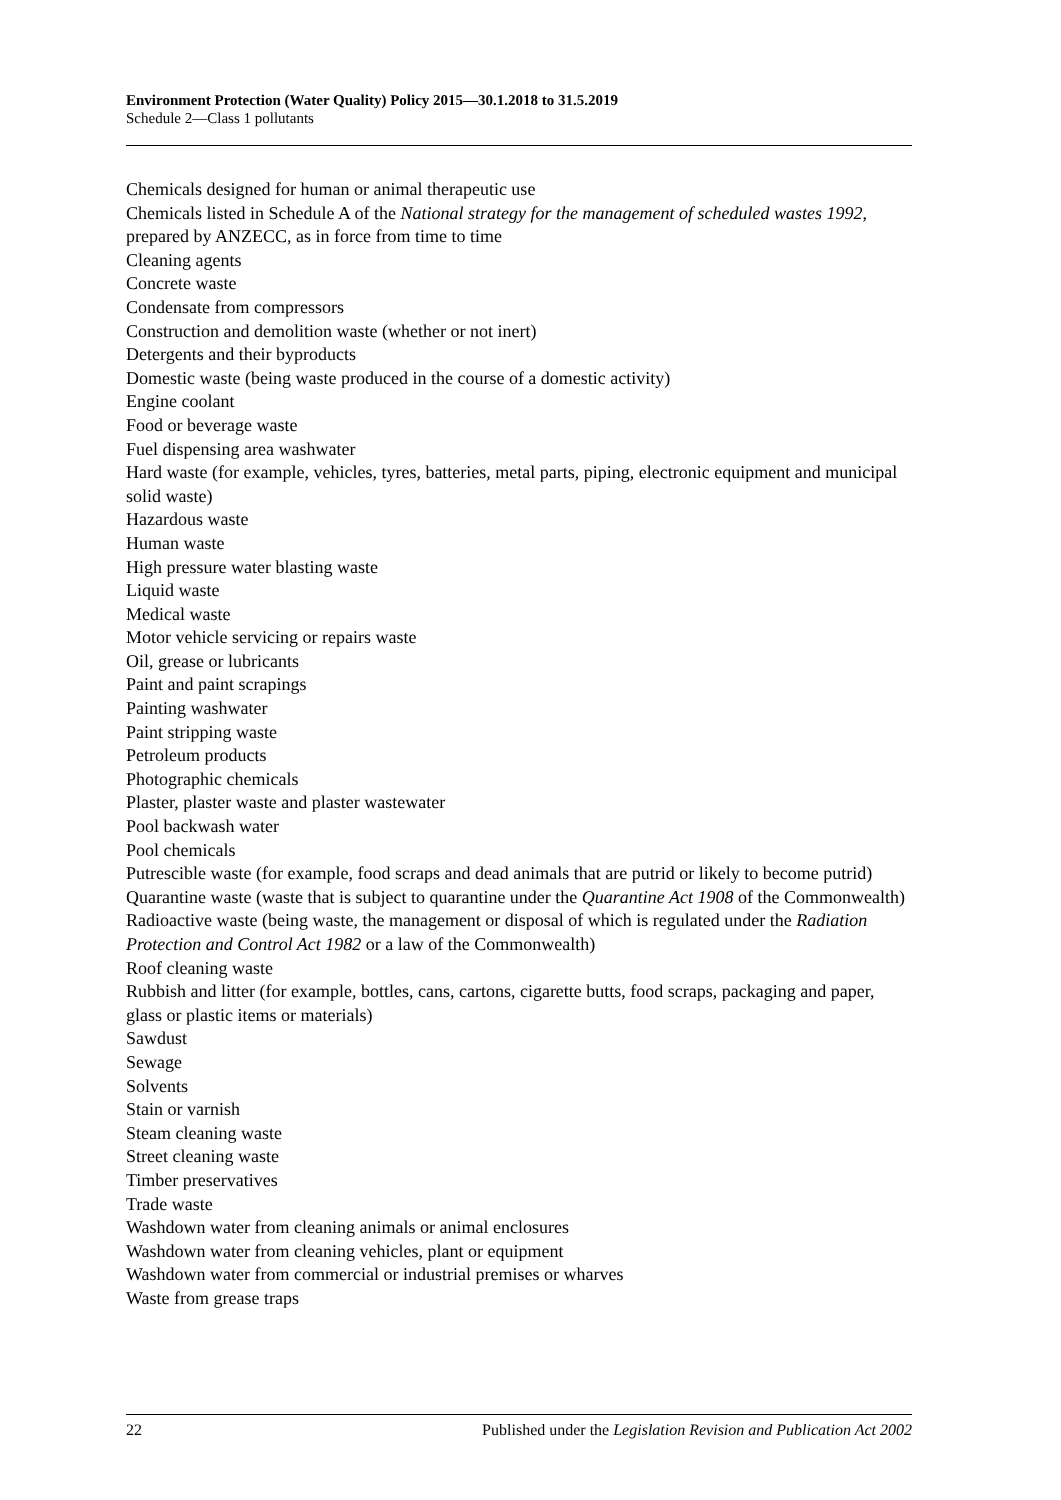Environment Protection (Water Quality) Policy 2015—30.1.2018 to 31.5.2019
Schedule 2—Class 1 pollutants
Chemicals designed for human or animal therapeutic use
Chemicals listed in Schedule A of the National strategy for the management of scheduled wastes 1992, prepared by ANZECC, as in force from time to time
Cleaning agents
Concrete waste
Condensate from compressors
Construction and demolition waste (whether or not inert)
Detergents and their byproducts
Domestic waste (being waste produced in the course of a domestic activity)
Engine coolant
Food or beverage waste
Fuel dispensing area washwater
Hard waste (for example, vehicles, tyres, batteries, metal parts, piping, electronic equipment and municipal solid waste)
Hazardous waste
Human waste
High pressure water blasting waste
Liquid waste
Medical waste
Motor vehicle servicing or repairs waste
Oil, grease or lubricants
Paint and paint scrapings
Painting washwater
Paint stripping waste
Petroleum products
Photographic chemicals
Plaster, plaster waste and plaster wastewater
Pool backwash water
Pool chemicals
Putrescible waste (for example, food scraps and dead animals that are putrid or likely to become putrid)
Quarantine waste (waste that is subject to quarantine under the Quarantine Act 1908 of the Commonwealth)
Radioactive waste (being waste, the management or disposal of which is regulated under the Radiation Protection and Control Act 1982 or a law of the Commonwealth)
Roof cleaning waste
Rubbish and litter (for example, bottles, cans, cartons, cigarette butts, food scraps, packaging and paper, glass or plastic items or materials)
Sawdust
Sewage
Solvents
Stain or varnish
Steam cleaning waste
Street cleaning waste
Timber preservatives
Trade waste
Washdown water from cleaning animals or animal enclosures
Washdown water from cleaning vehicles, plant or equipment
Washdown water from commercial or industrial premises or wharves
Waste from grease traps
22 Published under the Legislation Revision and Publication Act 2002